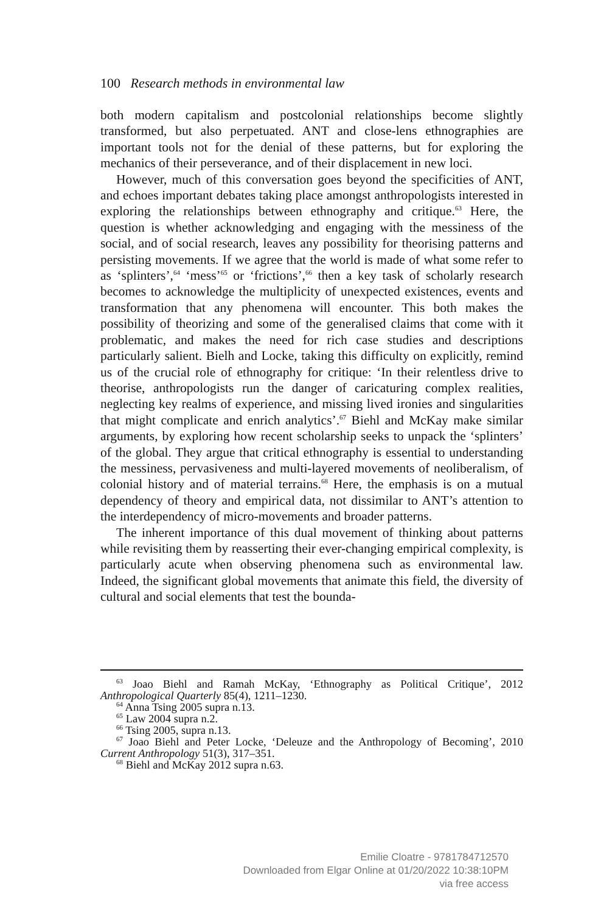100 Research methods in environmental law
both modern capitalism and postcolonial relationships become slightly transformed, but also perpetuated. ANT and close-lens ethnographies are important tools not for the denial of these patterns, but for exploring the mechanics of their perseverance, and of their displacement in new loci.
However, much of this conversation goes beyond the specificities of ANT, and echoes important debates taking place amongst anthropologists interested in exploring the relationships between ethnography and critique.<sup>63</sup> Here, the question is whether acknowledging and engaging with the messiness of the social, and of social research, leaves any possibility for theorising patterns and persisting movements. If we agree that the world is made of what some refer to as ‘splinters’,<sup>64</sup> ‘mess’<sup>65</sup> or ‘frictions’,<sup>66</sup> then a key task of scholarly research becomes to acknowledge the multiplicity of unexpected existences, events and transformation that any phenomena will encounter. This both makes the possibility of theorizing and some of the generalised claims that come with it problematic, and makes the need for rich case studies and descriptions particularly salient. Bielh and Locke, taking this difficulty on explicitly, remind us of the crucial role of ethnography for critique: ‘In their relentless drive to theorise, anthropologists run the danger of caricaturing complex realities, neglecting key realms of experience, and missing lived ironies and singularities that might complicate and enrich analytics’.<sup>67</sup> Biehl and McKay make similar arguments, by exploring how recent scholarship seeks to unpack the ‘splinters’ of the global. They argue that critical ethnography is essential to understanding the messiness, pervasiveness and multi-layered movements of neoliberalism, of colonial history and of material terrains.<sup>68</sup> Here, the emphasis is on a mutual dependency of theory and empirical data, not dissimilar to ANT’s attention to the interdependency of micro-movements and broader patterns.
The inherent importance of this dual movement of thinking about patterns while revisiting them by reasserting their ever-changing empirical complexity, is particularly acute when observing phenomena such as environmental law. Indeed, the significant global movements that animate this field, the diversity of cultural and social elements that test the bounda-
<sup>63</sup> Joao Biehl and Ramah McKay, ‘Ethnography as Political Critique’, 2012 Anthropological Quarterly 85(4), 1211–1230.
<sup>64</sup> Anna Tsing 2005 supra n.13.
<sup>65</sup> Law 2004 supra n.2.
<sup>66</sup> Tsing 2005, supra n.13.
<sup>67</sup> Joao Biehl and Peter Locke, ‘Deleuze and the Anthropology of Becoming’, 2010 Current Anthropology 51(3), 317–351.
<sup>68</sup> Biehl and McKay 2012 supra n.63.
Emilie Cloatre - 9781784712570
Downloaded from Elgar Online at 01/20/2022 10:38:10PM
via free access